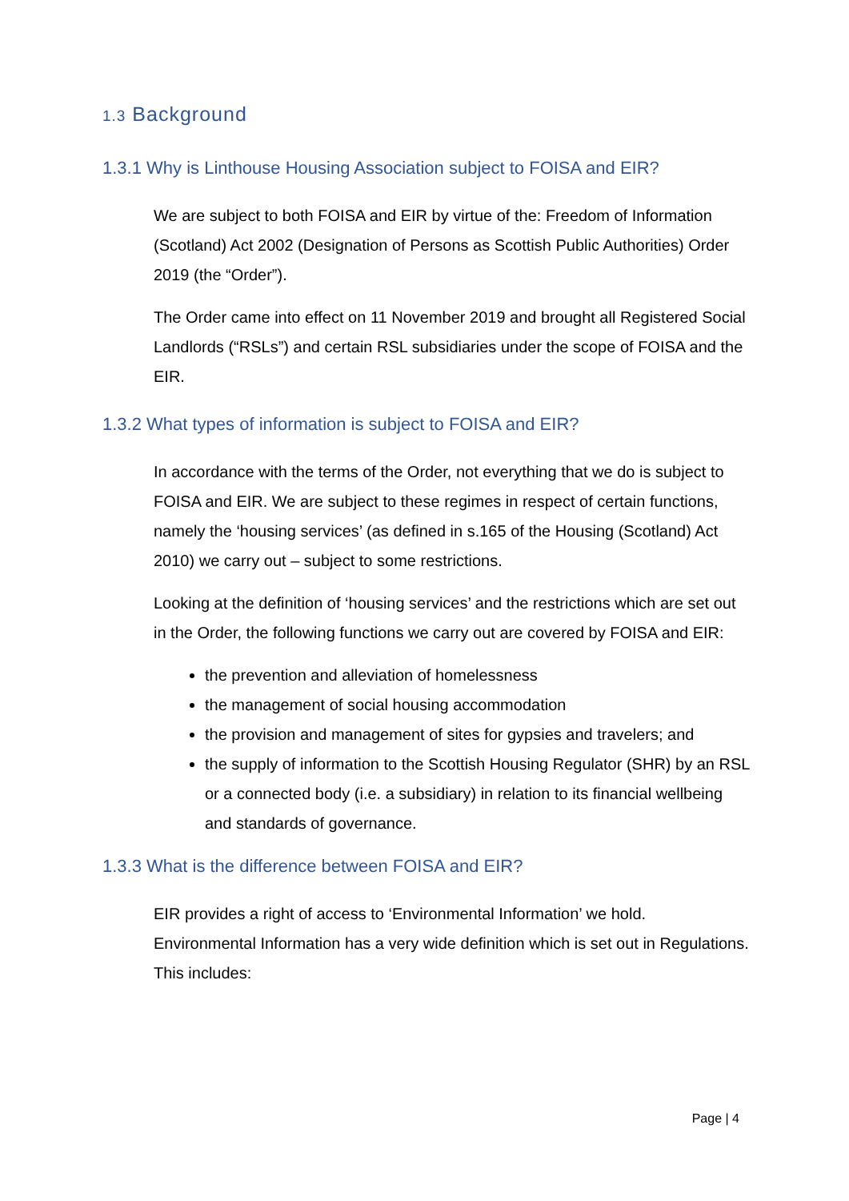1.3 Background
1.3.1 Why is Linthouse Housing Association subject to FOISA and EIR?
We are subject to both FOISA and EIR by virtue of the: Freedom of Information (Scotland) Act 2002 (Designation of Persons as Scottish Public Authorities) Order 2019 (the “Order”).
The Order came into effect on 11 November 2019 and brought all Registered Social Landlords (“RSLs”) and certain RSL subsidiaries under the scope of FOISA and the EIR.
1.3.2 What types of information is subject to FOISA and EIR?
In accordance with the terms of the Order, not everything that we do is subject to FOISA and EIR. We are subject to these regimes in respect of certain functions, namely the ‘housing services’ (as defined in s.165 of the Housing (Scotland) Act 2010) we carry out – subject to some restrictions.
Looking at the definition of ‘housing services’ and the restrictions which are set out in the Order, the following functions we carry out are covered by FOISA and EIR:
the prevention and alleviation of homelessness
the management of social housing accommodation
the provision and management of sites for gypsies and travelers; and
the supply of information to the Scottish Housing Regulator (SHR) by an RSL or a connected body (i.e. a subsidiary) in relation to its financial wellbeing and standards of governance.
1.3.3 What is the difference between FOISA and EIR?
EIR provides a right of access to ‘Environmental Information’ we hold. Environmental Information has a very wide definition which is set out in Regulations. This includes:
Page | 4